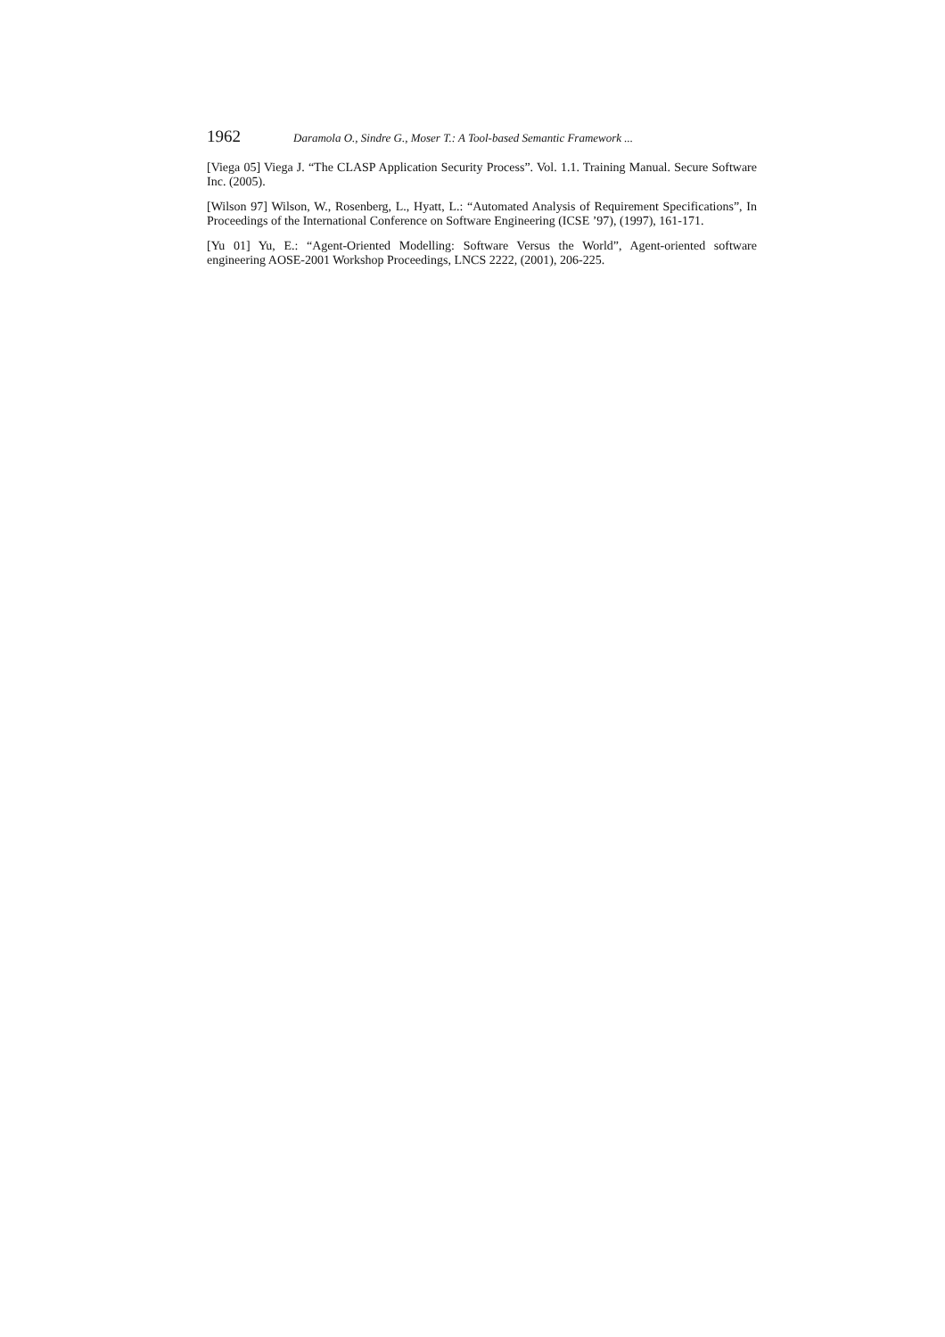1962 Daramola O., Sindre G., Moser T.: A Tool-based Semantic Framework ...
[Viega 05] Viega J. “The CLASP Application Security Process”. Vol. 1.1. Training Manual. Secure Software Inc. (2005).
[Wilson 97] Wilson, W., Rosenberg, L., Hyatt, L.: “Automated Analysis of Requirement Specifications”, In Proceedings of the International Conference on Software Engineering (ICSE ’97), (1997), 161-171.
[Yu 01] Yu, E.: “Agent-Oriented Modelling: Software Versus the World”, Agent-oriented software engineering AOSE-2001 Workshop Proceedings, LNCS 2222, (2001), 206-225.